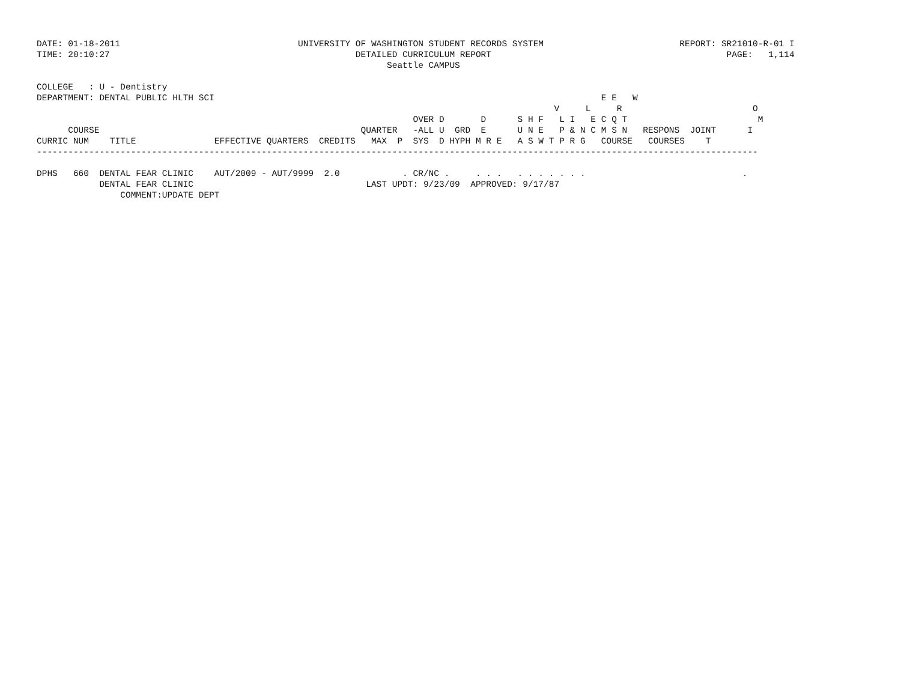DATE: 01-18-2011                                  UNIVERSITY OF WASHINGTON STUDENT RECORDS SYSTEM                          REPORT: SR21010-R-01 I
TIME: 20:10:27                                               DETAILED CURRICULUM REPORT                                             PAGE:   1,114
                                                                   Seattle CAMPUS

COLLEGE   : U - Dentistry
DEPARTMENT: DENTAL PUBLIC HLTH SCI                                                                          E E   W
                                                                                                   V     L     R                         O
                                                                        OVER D       D      S H F   L I   E C Q T                         M
      COURSE                                                  QUARTER   -ALL U  GRD  E      U N E   P & N C M S N   RESPONS  JOINT      I
CURRIC NUM    TITLE               EFFECTIVE QUARTERS  CREDITS   MAX  P  SYS  D HYPH M R E   A S W T P R G   COURSE   COURSES    T
------------------------------------------------------------------------------------------------------------------------------------------

DPHS   660  DENTAL FEAR CLINIC    AUT/2009 - AUT/9999  2.0            . CR/NC .     . . .   . . . . . . .                              .
            DENTAL FEAR CLINIC                                 LAST UPDT: 9/23/09  APPROVED: 9/17/87
                COMMENT:UPDATE DEPT